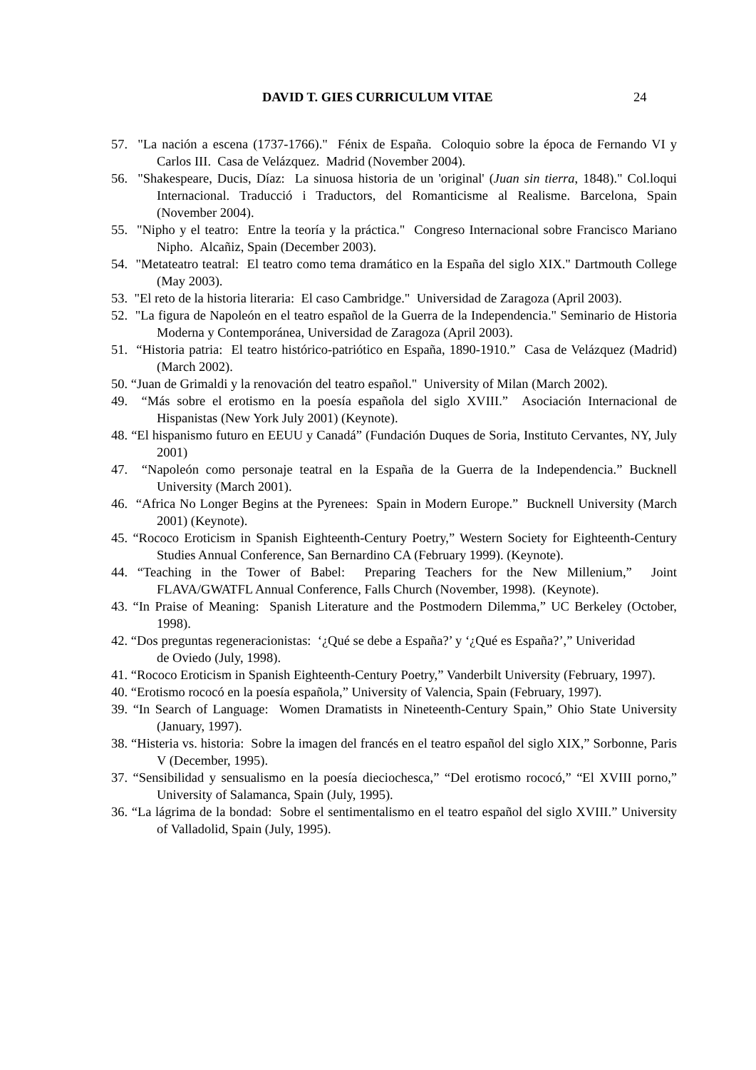DAVID T. GIES CURRICULUM VITAE 24
57. "La nación a escena (1737-1766)." Fénix de España. Coloquio sobre la época de Fernando VI y Carlos III. Casa de Velázquez. Madrid (November 2004).
56. "Shakespeare, Ducis, Díaz: La sinuosa historia de un 'original' (Juan sin tierra, 1848)." Col.loqui Internacional. Traducció i Traductors, del Romanticisme al Realisme. Barcelona, Spain (November 2004).
55. "Nipho y el teatro: Entre la teoría y la práctica." Congreso Internacional sobre Francisco Mariano Nipho. Alcañiz, Spain (December 2003).
54. "Metateatro teatral: El teatro como tema dramático en la España del siglo XIX." Dartmouth College (May 2003).
53. "El reto de la historia literaria: El caso Cambridge." Universidad de Zaragoza (April 2003).
52. "La figura de Napoleón en el teatro español de la Guerra de la Independencia." Seminario de Historia Moderna y Contemporánea, Universidad de Zaragoza (April 2003).
51. “Historia patria: El teatro histórico-patriótico en España, 1890-1910.” Casa de Velázquez (Madrid) (March 2002).
50. “Juan de Grimaldi y la renovación del teatro español." University of Milan (March 2002).
49. “Más sobre el erotismo en la poesía española del siglo XVIII.” Asociación Internacional de Hispanistas (New York July 2001) (Keynote).
48. “El hispanismo futuro en EEUU y Canadá” (Fundación Duques de Soria, Instituto Cervantes, NY, July 2001)
47. “Napoleón como personaje teatral en la España de la Guerra de la Independencia.” Bucknell University (March 2001).
46. “Africa No Longer Begins at the Pyrenees: Spain in Modern Europe.” Bucknell University (March 2001) (Keynote).
45. “Rococo Eroticism in Spanish Eighteenth-Century Poetry,” Western Society for Eighteenth-Century Studies Annual Conference, San Bernardino CA (February 1999). (Keynote).
44. “Teaching in the Tower of Babel: Preparing Teachers for the New Millenium,” Joint FLAVA/GWATFL Annual Conference, Falls Church (November, 1998). (Keynote).
43. “In Praise of Meaning: Spanish Literature and the Postmodern Dilemma,” UC Berkeley (October, 1998).
42. “Dos preguntas regeneracionistas: ‘¿Qué se debe a España?’ y ‘¿Qué es España?’,” Univeridad
de Oviedo (July, 1998).
41. “Rococo Eroticism in Spanish Eighteenth-Century Poetry,” Vanderbilt University (February, 1997).
40. “Erotismo rococó en la poesía española,” University of Valencia, Spain (February, 1997).
39. “In Search of Language: Women Dramatists in Nineteenth-Century Spain,” Ohio State University (January, 1997).
38. “Histeria vs. historia: Sobre la imagen del francés en el teatro español del siglo XIX,” Sorbonne, Paris V (December, 1995).
37. “Sensibilidad y sensualismo en la poesía dieciochesca,” “Del erotismo rococó,” “El XVIII porno,” University of Salamanca, Spain (July, 1995).
36. “La lágrima de la bondad: Sobre el sentimentalismo en el teatro español del siglo XVIII.” University of Valladolid, Spain (July, 1995).